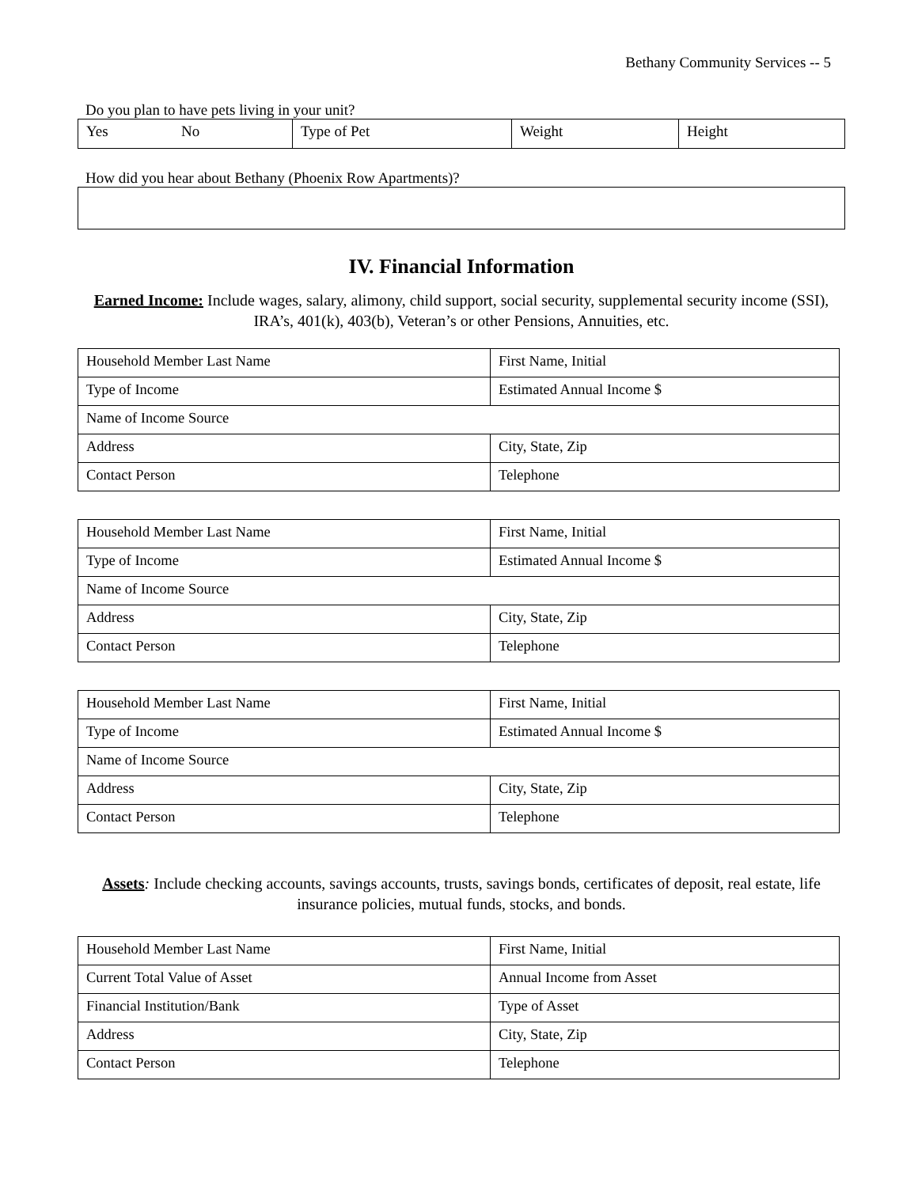Bethany Community Services -- 5
Do you plan to have pets living in your unit?
| Yes | No | Type of Pet | Weight | Height |
How did you hear about Bethany (Phoenix Row Apartments)?
IV. Financial Information
Earned Income: Include wages, salary, alimony, child support, social security, supplemental security income (SSI), IRA’s, 401(k), 403(b), Veteran’s or other Pensions, Annuities, etc.
| Household Member Last Name | First Name, Initial |
| Type of Income | Estimated Annual Income $ |
| Name of Income Source | |
| Address | City, State, Zip |
| Contact Person | Telephone |
| Household Member Last Name | First Name, Initial |
| Type of Income | Estimated Annual Income $ |
| Name of Income Source | |
| Address | City, State, Zip |
| Contact Person | Telephone |
| Household Member Last Name | First Name, Initial |
| Type of Income | Estimated Annual Income $ |
| Name of Income Source | |
| Address | City, State, Zip |
| Contact Person | Telephone |
Assets: Include checking accounts, savings accounts, trusts, savings bonds, certificates of deposit, real estate, life insurance policies, mutual funds, stocks, and bonds.
| Household Member Last Name | First Name, Initial |
| Current Total Value of Asset | Annual Income from Asset |
| Financial Institution/Bank | Type of Asset |
| Address | City, State, Zip |
| Contact Person | Telephone |